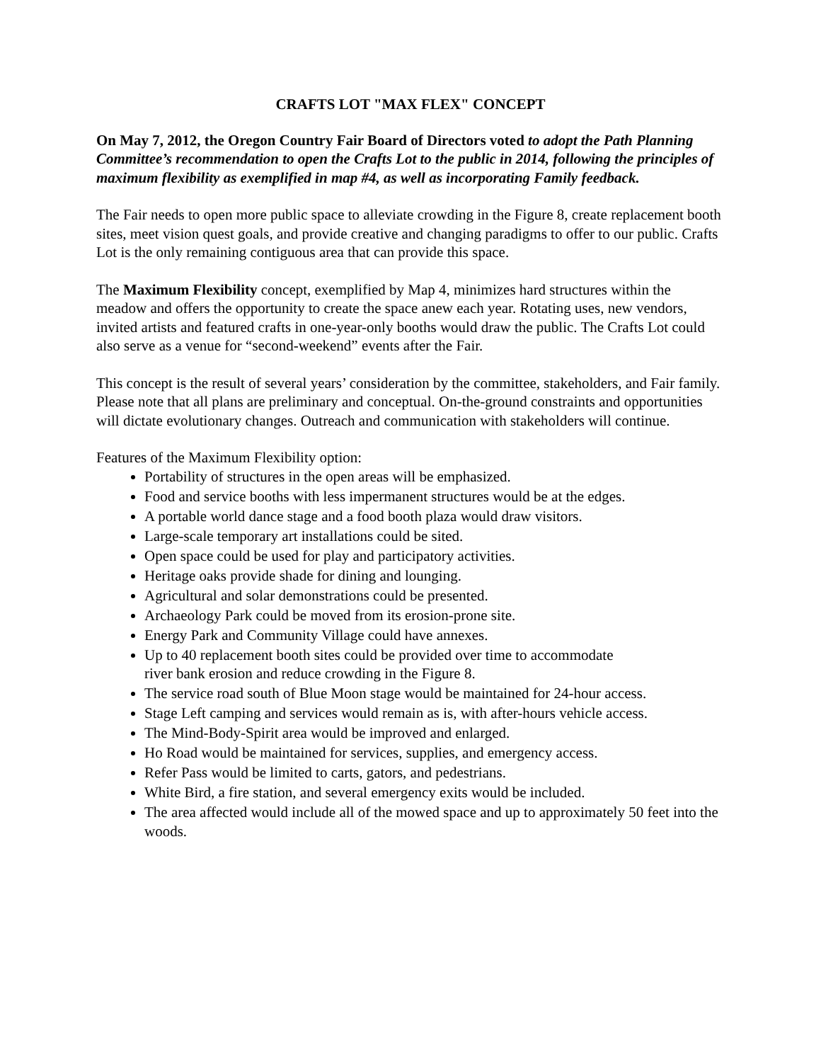CRAFTS LOT "MAX FLEX" CONCEPT
On May 7, 2012, the Oregon Country Fair Board of Directors voted to adopt the Path Planning Committee’s recommendation to open the Crafts Lot to the public in 2014, following the principles of maximum flexibility as exemplified in map #4, as well as incorporating Family feedback.
The Fair needs to open more public space to alleviate crowding in the Figure 8, create replacement booth sites, meet vision quest goals, and provide creative and changing paradigms to offer to our public. Crafts Lot is the only remaining contiguous area that can provide this space.
The Maximum Flexibility concept, exemplified by Map 4, minimizes hard structures within the meadow and offers the opportunity to create the space anew each year. Rotating uses, new vendors, invited artists and featured crafts in one-year-only booths would draw the public. The Crafts Lot could also serve as a venue for “second-weekend” events after the Fair.
This concept is the result of several years’ consideration by the committee, stakeholders, and Fair family. Please note that all plans are preliminary and conceptual. On-the-ground constraints and opportunities will dictate evolutionary changes. Outreach and communication with stakeholders will continue.
Features of the Maximum Flexibility option:
Portability of structures in the open areas will be emphasized.
Food and service booths with less impermanent structures would be at the edges.
A portable world dance stage and a food booth plaza would draw visitors.
Large-scale temporary art installations could be sited.
Open space could be used for play and participatory activities.
Heritage oaks provide shade for dining and lounging.
Agricultural and solar demonstrations could be presented.
Archaeology Park could be moved from its erosion-prone site.
Energy Park and Community Village could have annexes.
Up to 40 replacement booth sites could be provided over time to accommodate
river bank erosion and reduce crowding in the Figure 8.
The service road south of Blue Moon stage would be maintained for 24-hour access.
Stage Left camping and services would remain as is, with after-hours vehicle access.
The Mind-Body-Spirit area would be improved and enlarged.
Ho Road would be maintained for services, supplies, and emergency access.
Refer Pass would be limited to carts, gators, and pedestrians.
White Bird, a fire station, and several emergency exits would be included.
The area affected would include all of the mowed space and up to approximately 50 feet into the woods.